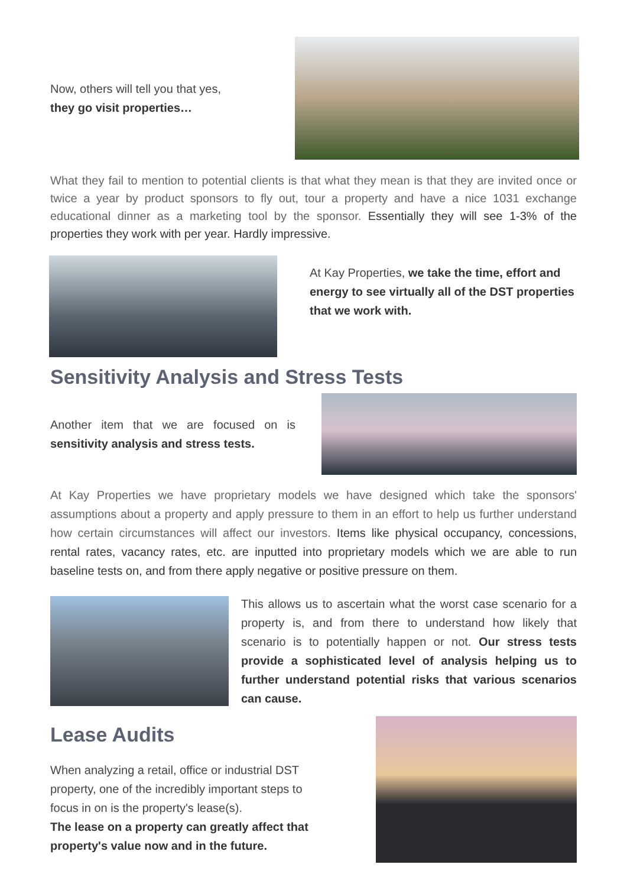Now, others will tell you that yes,
they go visit properties…
What they fail to mention to potential clients is that what they mean is that they are invited once or twice a year by product sponsors to fly out, tour a property and have a nice 1031 exchange educational dinner as a marketing tool by the sponsor. Essentially they will see 1-3% of the properties they work with per year. Hardly impressive.
At Kay Properties, we take the time, effort and energy to see virtually all of the DST properties that we work with.
Sensitivity Analysis and Stress Tests
Another item that we are focused on is sensitivity analysis and stress tests.
At Kay Properties we have proprietary models we have designed which take the sponsors' assumptions about a property and apply pressure to them in an effort to help us further understand how certain circumstances will affect our investors. Items like physical occupancy, concessions, rental rates, vacancy rates, etc. are inputted into proprietary models which we are able to run baseline tests on, and from there apply negative or positive pressure on them.
This allows us to ascertain what the worst case scenario for a property is, and from there to understand how likely that scenario is to potentially happen or not. Our stress tests provide a sophisticated level of analysis helping us to further understand potential risks that various scenarios can cause.
Lease Audits
When analyzing a retail, office or industrial DST property, one of the incredibly important steps to focus in on is the property's lease(s).
The lease on a property can greatly affect that property's value now and in the future.